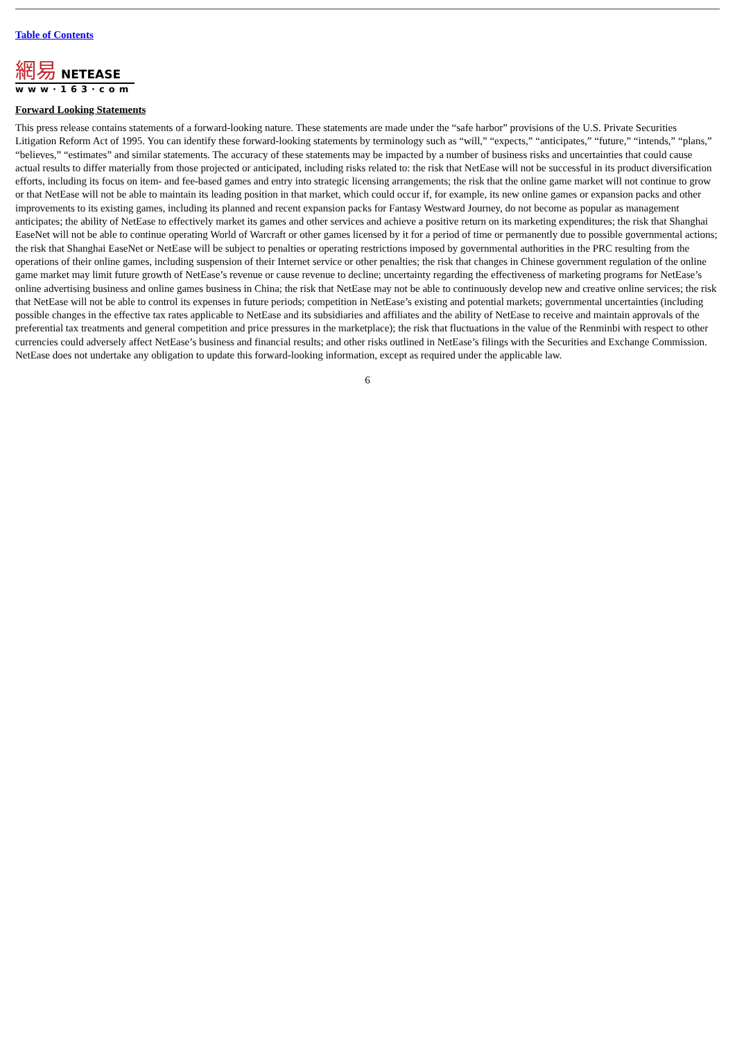Table of Contents
網易 NETEASE
www·163·com
Forward Looking Statements
This press release contains statements of a forward-looking nature. These statements are made under the “safe harbor” provisions of the U.S. Private Securities Litigation Reform Act of 1995. You can identify these forward-looking statements by terminology such as “will,” “expects,” “anticipates,” “future,” “intends,” “plans,” “believes,” “estimates” and similar statements. The accuracy of these statements may be impacted by a number of business risks and uncertainties that could cause actual results to differ materially from those projected or anticipated, including risks related to: the risk that NetEase will not be successful in its product diversification efforts, including its focus on item- and fee-based games and entry into strategic licensing arrangements; the risk that the online game market will not continue to grow or that NetEase will not be able to maintain its leading position in that market, which could occur if, for example, its new online games or expansion packs and other improvements to its existing games, including its planned and recent expansion packs for Fantasy Westward Journey, do not become as popular as management anticipates; the ability of NetEase to effectively market its games and other services and achieve a positive return on its marketing expenditures; the risk that Shanghai EaseNet will not be able to continue operating World of Warcraft or other games licensed by it for a period of time or permanently due to possible governmental actions; the risk that Shanghai EaseNet or NetEase will be subject to penalties or operating restrictions imposed by governmental authorities in the PRC resulting from the operations of their online games, including suspension of their Internet service or other penalties; the risk that changes in Chinese government regulation of the online game market may limit future growth of NetEase’s revenue or cause revenue to decline; uncertainty regarding the effectiveness of marketing programs for NetEase’s online advertising business and online games business in China; the risk that NetEase may not be able to continuously develop new and creative online services; the risk that NetEase will not be able to control its expenses in future periods; competition in NetEase’s existing and potential markets; governmental uncertainties (including possible changes in the effective tax rates applicable to NetEase and its subsidiaries and affiliates and the ability of NetEase to receive and maintain approvals of the preferential tax treatments and general competition and price pressures in the marketplace); the risk that fluctuations in the value of the Renminbi with respect to other currencies could adversely affect NetEase’s business and financial results; and other risks outlined in NetEase’s filings with the Securities and Exchange Commission. NetEase does not undertake any obligation to update this forward-looking information, except as required under the applicable law.
6